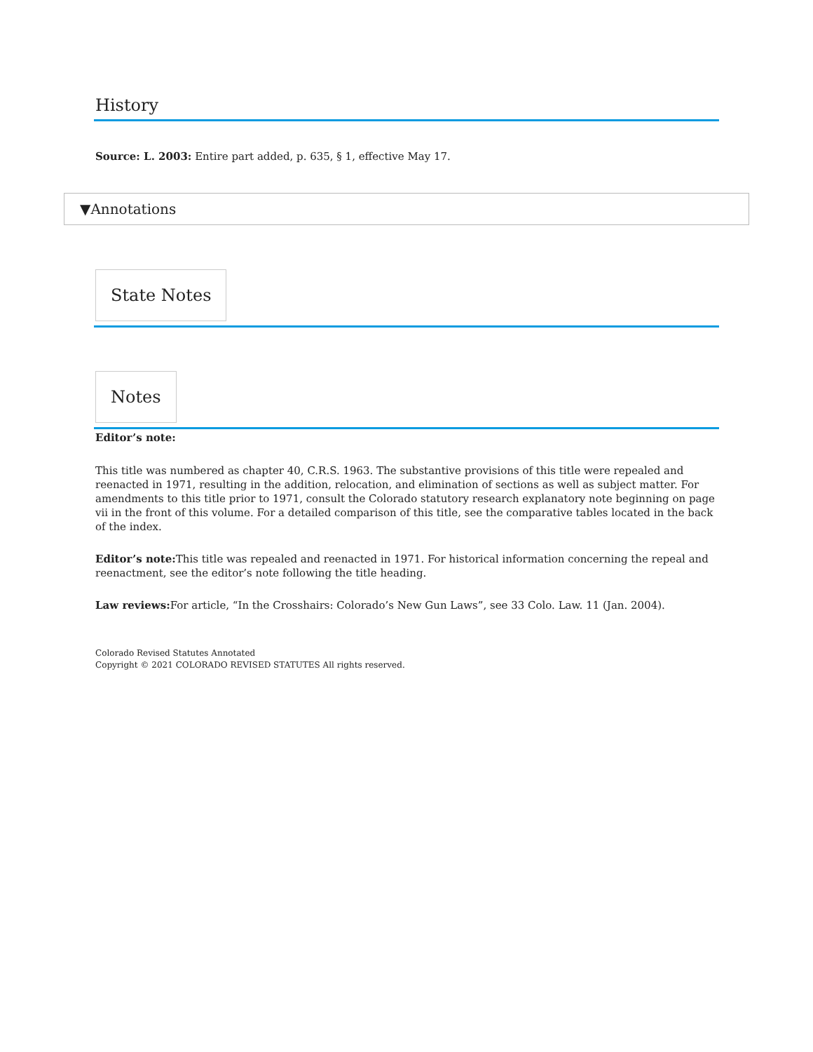History
Source: L. 2003: Entire part added, p. 635, § 1, effective May 17.
▼Annotations
State Notes
Notes
Editor’s note:
This title was numbered as chapter 40, C.R.S. 1963. The substantive provisions of this title were repealed and reenacted in 1971, resulting in the addition, relocation, and elimination of sections as well as subject matter. For amendments to this title prior to 1971, consult the Colorado statutory research explanatory note beginning on page vii in the front of this volume. For a detailed comparison of this title, see the comparative tables located in the back of the index.
Editor’s note: This title was repealed and reenacted in 1971. For historical information concerning the repeal and reenactment, see the editor’s note following the title heading.
Law reviews: For article, “In the Crosshairs: Colorado’s New Gun Laws”, see 33 Colo. Law. 11 (Jan. 2004).
Colorado Revised Statutes Annotated
Copyright © 2021 COLORADO REVISED STATUTES All rights reserved.